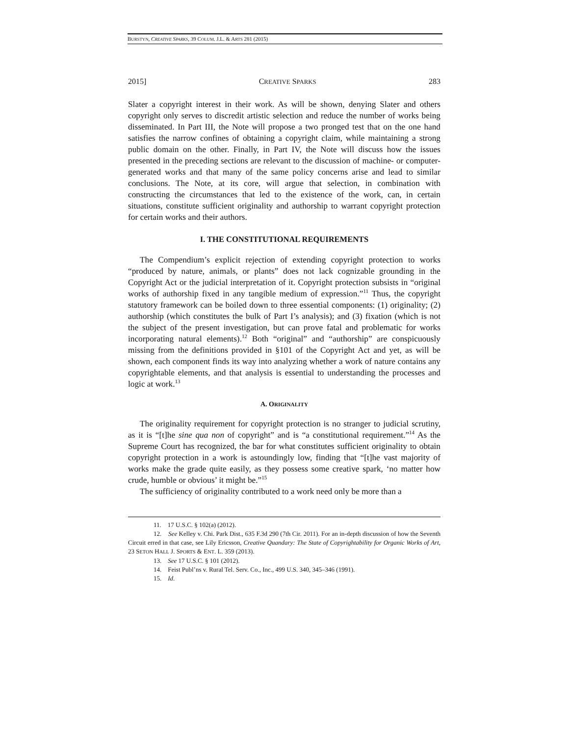BURSTYN, CREATIVE SPARKS, 39 COLUM. J.L. & ARTS 281 (2015)
2015] CREATIVE SPARKS 283
Slater a copyright interest in their work. As will be shown, denying Slater and others copyright only serves to discredit artistic selection and reduce the number of works being disseminated. In Part III, the Note will propose a two pronged test that on the one hand satisfies the narrow confines of obtaining a copyright claim, while maintaining a strong public domain on the other. Finally, in Part IV, the Note will discuss how the issues presented in the preceding sections are relevant to the discussion of machine- or computer-generated works and that many of the same policy concerns arise and lead to similar conclusions. The Note, at its core, will argue that selection, in combination with constructing the circumstances that led to the existence of the work, can, in certain situations, constitute sufficient originality and authorship to warrant copyright protection for certain works and their authors.
I. THE CONSTITUTIONAL REQUIREMENTS
The Compendium’s explicit rejection of extending copyright protection to works “produced by nature, animals, or plants” does not lack cognizable grounding in the Copyright Act or the judicial interpretation of it. Copyright protection subsists in “original works of authorship fixed in any tangible medium of expression.”<sup>11</sup> Thus, the copyright statutory framework can be boiled down to three essential components: (1) originality; (2) authorship (which constitutes the bulk of Part I’s analysis); and (3) fixation (which is not the subject of the present investigation, but can prove fatal and problematic for works incorporating natural elements).<sup>12</sup> Both “original” and “authorship” are conspicuously missing from the definitions provided in §101 of the Copyright Act and yet, as will be shown, each component finds its way into analyzing whether a work of nature contains any copyrightable elements, and that analysis is essential to understanding the processes and logic at work.<sup>13</sup>
A. ORIGINALITY
The originality requirement for copyright protection is no stranger to judicial scrutiny, as it is “[t]he sine qua non of copyright” and is “a constitutional requirement.”<sup>14</sup> As the Supreme Court has recognized, the bar for what constitutes sufficient originality to obtain copyright protection in a work is astoundingly low, finding that “[t]he vast majority of works make the grade quite easily, as they possess some creative spark, ‘no matter how crude, humble or obvious’ it might be.”<sup>15</sup>
The sufficiency of originality contributed to a work need only be more than a
11. 17 U.S.C. § 102(a) (2012).
12. See Kelley v. Chi. Park Dist., 635 F.3d 290 (7th Cir. 2011). For an in-depth discussion of how the Seventh Circuit erred in that case, see Lily Ericsson, Creative Quandary: The State of Copyrightability for Organic Works of Art, 23 SETON HALL J. SPORTS & ENT. L. 359 (2013).
13. See 17 U.S.C. § 101 (2012).
14. Feist Publ’ns v. Rural Tel. Serv. Co., Inc., 499 U.S. 340, 345–346 (1991).
15. Id.